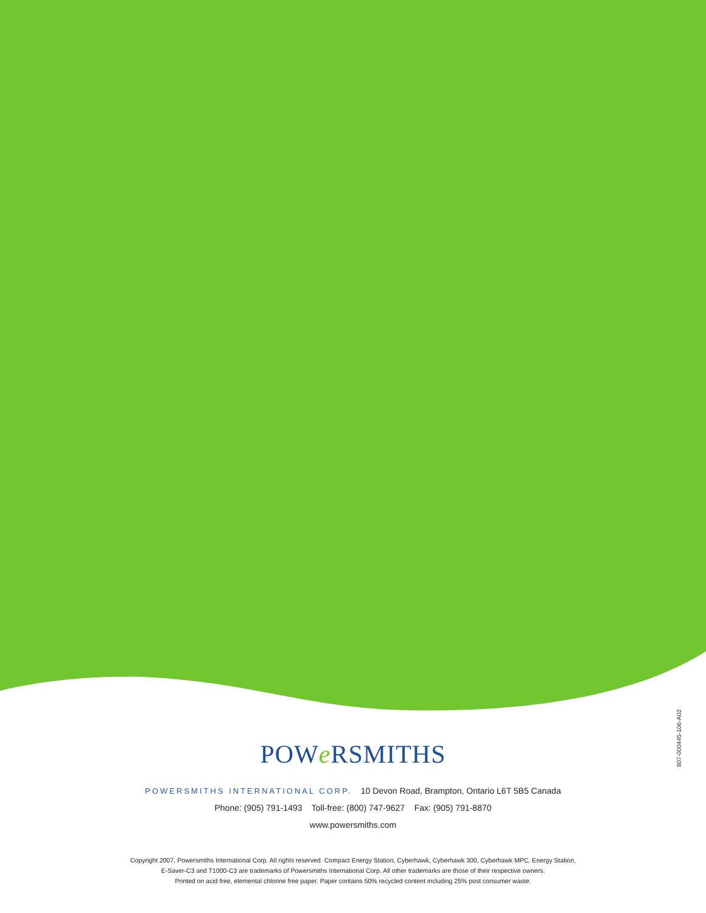807-000445-106-A02
POWe RSMITHS
POWERSMITHS INTERNATIONAL CORP. 10 Devon Road, Brampton, Ontario L6T 5B5 Canada
Phone: (905) 791-1493 Toll-free: (800) 747-9627 Fax: (905) 791-8870
www.powersmiths.com
Copyright 2007, Powersmiths International Corp. All rights reserved. Compact Energy Station, Cyberhawk, Cyberhawk 300, Cyberhawk MPC, Energy Station,
E-Saver-C3 and T1000-C3 are trademarks of Powersmiths International Corp. All other trademarks are those of their respective owners.
Printed on acid free, elemental chlorine free paper. Paper contains 50% recycled content including 25% post consumer waste.